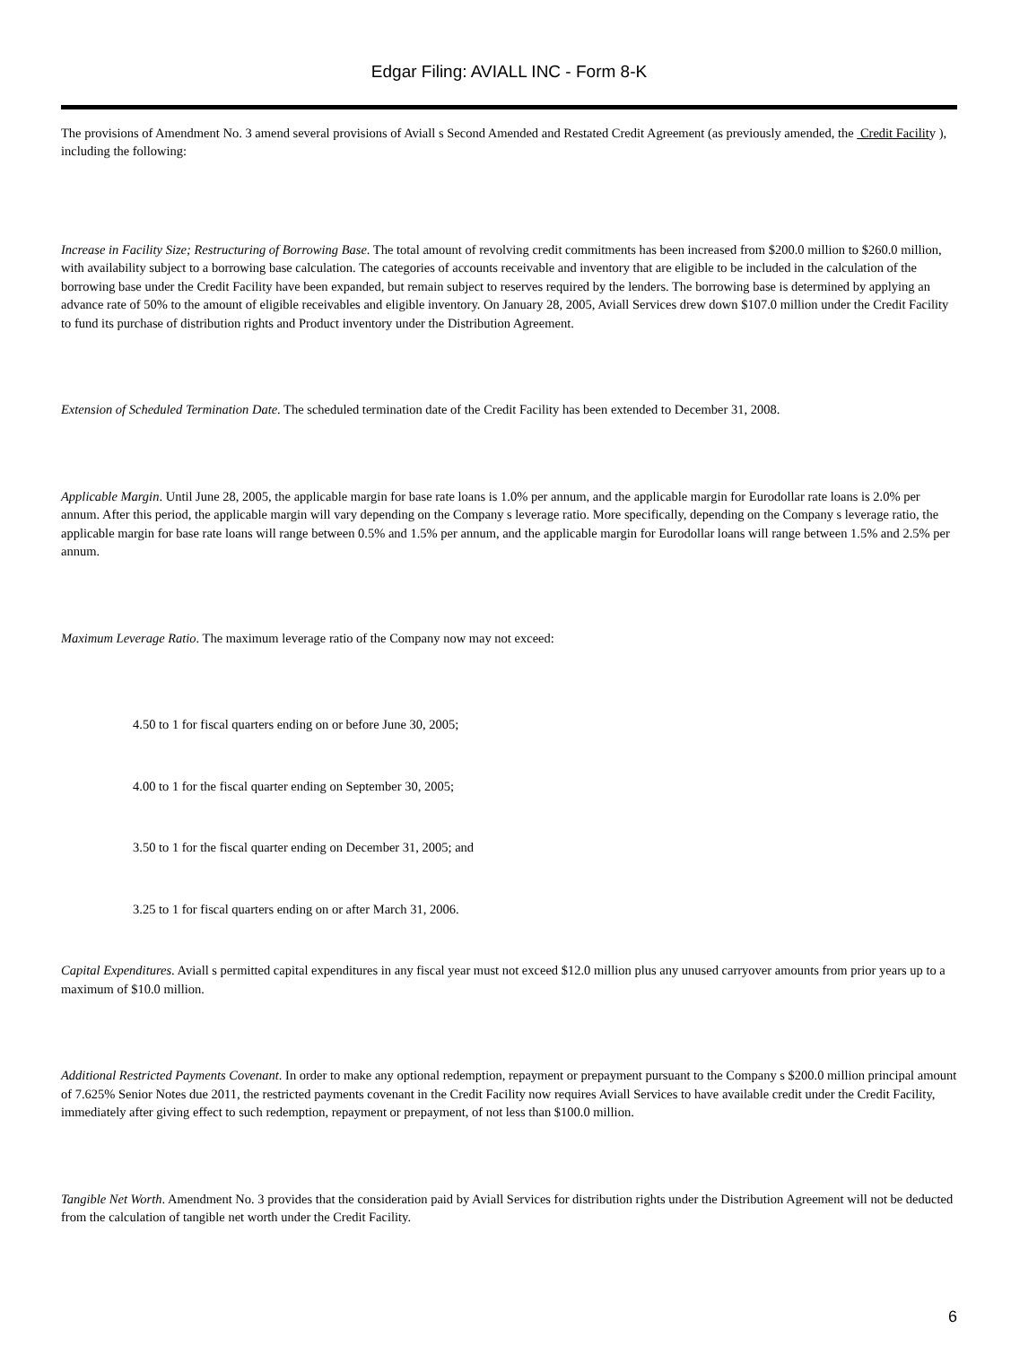Edgar Filing: AVIALL INC - Form 8-K
The provisions of Amendment No. 3 amend several provisions of Aviall s Second Amended and Restated Credit Agreement (as previously amended, the Credit Facility ), including the following:
Increase in Facility Size; Restructuring of Borrowing Base. The total amount of revolving credit commitments has been increased from $200.0 million to $260.0 million, with availability subject to a borrowing base calculation. The categories of accounts receivable and inventory that are eligible to be included in the calculation of the borrowing base under the Credit Facility have been expanded, but remain subject to reserves required by the lenders. The borrowing base is determined by applying an advance rate of 50% to the amount of eligible receivables and eligible inventory. On January 28, 2005, Aviall Services drew down $107.0 million under the Credit Facility to fund its purchase of distribution rights and Product inventory under the Distribution Agreement.
Extension of Scheduled Termination Date. The scheduled termination date of the Credit Facility has been extended to December 31, 2008.
Applicable Margin. Until June 28, 2005, the applicable margin for base rate loans is 1.0% per annum, and the applicable margin for Eurodollar rate loans is 2.0% per annum. After this period, the applicable margin will vary depending on the Company s leverage ratio. More specifically, depending on the Company s leverage ratio, the applicable margin for base rate loans will range between 0.5% and 1.5% per annum, and the applicable margin for Eurodollar loans will range between 1.5% and 2.5% per annum.
Maximum Leverage Ratio. The maximum leverage ratio of the Company now may not exceed:
4.50 to 1 for fiscal quarters ending on or before June 30, 2005;
4.00 to 1 for the fiscal quarter ending on September 30, 2005;
3.50 to 1 for the fiscal quarter ending on December 31, 2005; and
3.25 to 1 for fiscal quarters ending on or after March 31, 2006.
Capital Expenditures. Aviall s permitted capital expenditures in any fiscal year must not exceed $12.0 million plus any unused carryover amounts from prior years up to a maximum of $10.0 million.
Additional Restricted Payments Covenant. In order to make any optional redemption, repayment or prepayment pursuant to the Company s $200.0 million principal amount of 7.625% Senior Notes due 2011, the restricted payments covenant in the Credit Facility now requires Aviall Services to have available credit under the Credit Facility, immediately after giving effect to such redemption, repayment or prepayment, of not less than $100.0 million.
Tangible Net Worth. Amendment No. 3 provides that the consideration paid by Aviall Services for distribution rights under the Distribution Agreement will not be deducted from the calculation of tangible net worth under the Credit Facility.
6